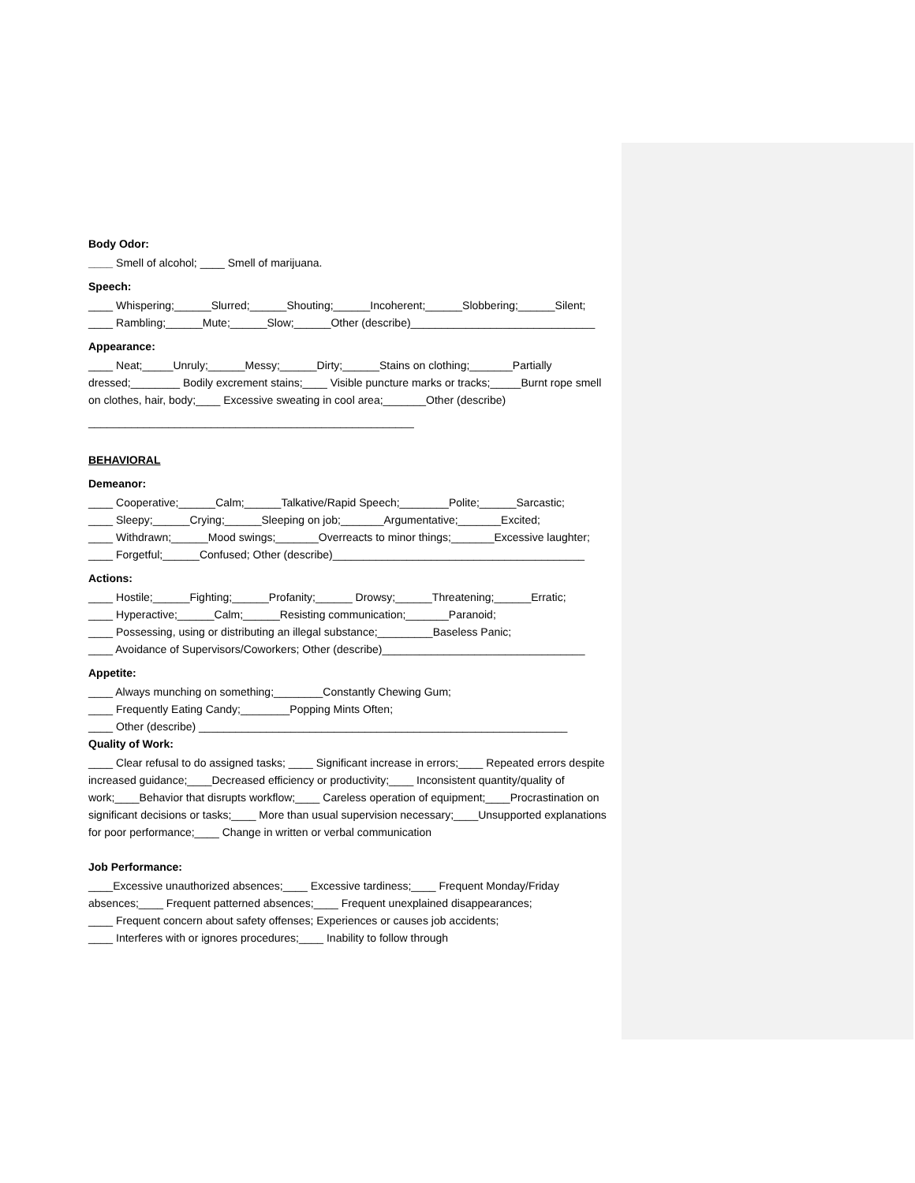Body Odor:
____ Smell of alcohol; ____ Smell of marijuana.
Speech:
____ Whispering;______Slurred;______Shouting;______Incoherent;______Slobbering;______Silent;
____ Rambling;______Mute;______Slow;______Other (describe)______________________________
Appearance:
____ Neat;_____Unruly;______Messy;______Dirty;______Stains on clothing;_______Partially dressed;________ Bodily excrement stains;____ Visible puncture marks or tracks;_____Burnt rope smell on clothes, hair, body;____ Excessive sweating in cool area;_______Other (describe)
_____________________________________________________
BEHAVIORAL
Demeanor:
____ Cooperative;______Calm;______Talkative/Rapid Speech;________Polite;______Sarcastic;
____ Sleepy;______Crying;______Sleeping on job;_______Argumentative;_______Excited;
____ Withdrawn;______Mood swings;_______Overreacts to minor things;_______Excessive laughter;
____ Forgetful;______Confused; Other (describe)_________________________________________
Actions:
____ Hostile;______Fighting;______Profanity;______ Drowsy;______Threatening;______Erratic;
____ Hyperactive;______Calm;______Resisting communication;_______Paranoid;
____ Possessing, using or distributing an illegal substance;_________Baseless Panic;
____ Avoidance of Supervisors/Coworkers; Other (describe)_________________________________
Appetite:
____ Always munching on something;________Constantly Chewing Gum;
____ Frequently Eating Candy;________Popping Mints Often;
____ Other (describe) ____________________________________________________________
Quality of Work:
____ Clear refusal to do assigned tasks; ____ Significant increase in errors;____ Repeated errors despite increased guidance;____Decreased efficiency or productivity;____ Inconsistent quantity/quality of work;____Behavior that disrupts workflow;____ Careless operation of equipment;____Procrastination on significant decisions or tasks;____ More than usual supervision necessary;____Unsupported explanations for poor performance;____ Change in written or verbal communication
Job Performance:
____Excessive unauthorized absences;____ Excessive tardiness;____ Frequent Monday/Friday absences;____ Frequent patterned absences;____ Frequent unexplained disappearances;
____ Frequent concern about safety offenses; Experiences or causes job accidents;
____ Interferes with or ignores procedures;____ Inability to follow through